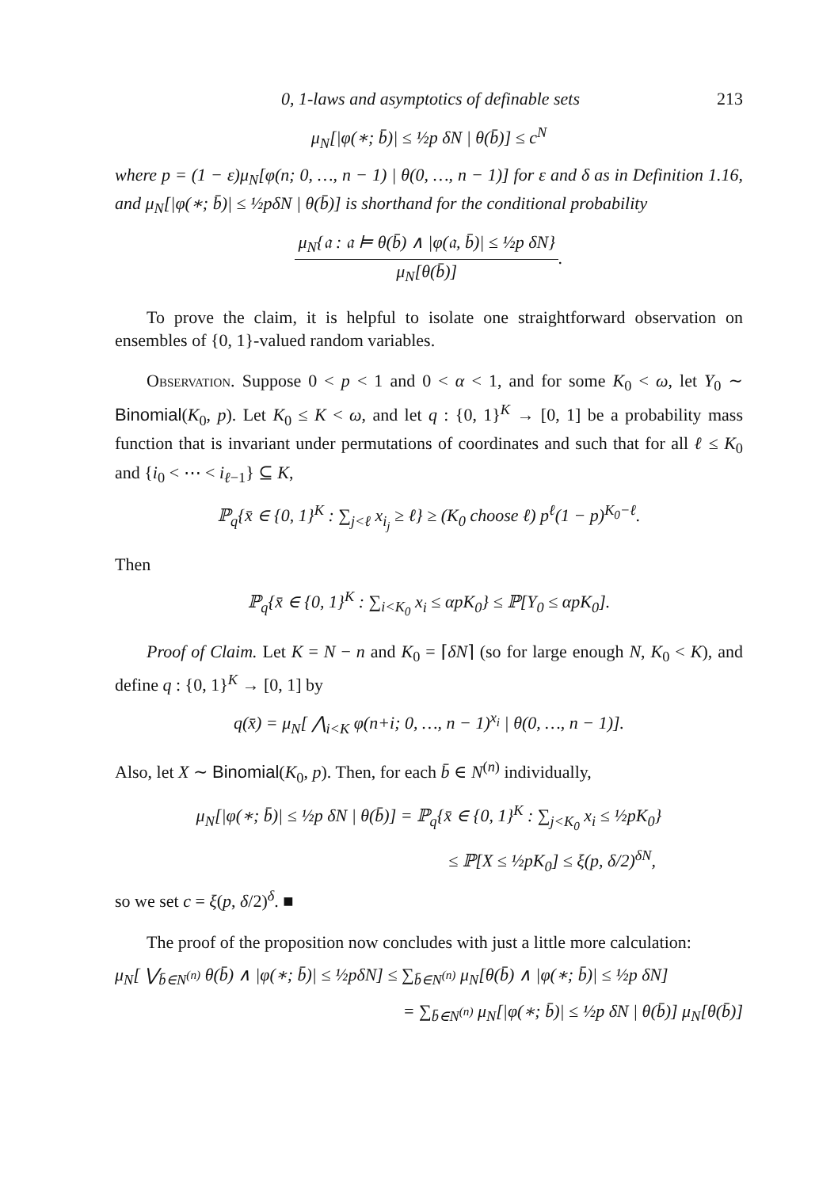0, 1-laws and asymptotics of definable sets 213
μ<sub>N</sub>[|φ(∗; b̄)| ≤ ½p δN | θ(b̄)] ≤ c<sup>N</sup>
where p = (1 − ε)μ<sub>N</sub>[φ(n; 0, …, n − 1) | θ(0, …, n − 1)] for ε and δ as in Definition 1.16, and μ<sub>N</sub>[|φ(∗; b̄)| ≤ ½pδN | θ(b̄)] is shorthand for the conditional probability
μ<sub>N</sub>{𝔞 : 𝔞 ⊨ θ(b̄) ∧ |φ(𝔞, b̄)| ≤ ½p δN} μ<sub>N</sub>[θ(b̄)].
To prove the claim, it is helpful to isolate one straightforward observation on ensembles of {0, 1}-valued random variables.
Observation. Suppose 0 < p < 1 and 0 < α < 1, and for some K<sub>0</sub> < ω, let Y<sub>0</sub> ∼ Binomial(K<sub>0</sub>, p). Let K<sub>0</sub> ≤ K < ω, and let q : {0, 1}<sup>K</sup> → [0, 1] be a probability mass function that is invariant under permutations of coordinates and such that for all ℓ ≤ K<sub>0</sub> and {i<sub>0</sub> < ⋯ < i<sub>ℓ−1</sub>} ⊆ K,
ℙ<sub>q</sub>{x̄ ∈ {0, 1}<sup>K</sup> : ∑<sub>j<ℓ</sub> x<sub>i<sub>j</sub></sub> ≥ ℓ} ≥ (K<sub>0</sub> choose ℓ) p<sup>ℓ</sup>(1 − p)<sup>K<sub>0</sub>−ℓ</sup>.
Then
ℙ<sub>q</sub>{x̄ ∈ {0, 1}<sup>K</sup> : ∑<sub>i<K<sub>0</sub></sub> x<sub>i</sub> ≤ αpK<sub>0</sub>} ≤ ℙ[Y<sub>0</sub> ≤ αpK<sub>0</sub>].
Proof of Claim. Let K = N − n and K<sub>0</sub> = ⌈δN⌉ (so for large enough N, K<sub>0</sub> < K), and define q : {0, 1}<sup>K</sup> → [0, 1] by
q(x̄) = μ<sub>N</sub>[ ⋀<sub>i<K</sub> φ(n+i; 0, …, n − 1)<sup>x<sub>i</sub></sup> | θ(0, …, n − 1)].
Also, let X ∼ Binomial(K<sub>0</sub>, p). Then, for each b̄ ∈ N<sup>(n)</sup> individually,
μ<sub>N</sub>[|φ(∗; b̄)| ≤ ½p δN | θ(b̄)] = ℙ<sub>q</sub>{x̄ ∈ {0, 1}<sup>K</sup> : ∑<sub>j<K<sub>0</sub></sub> x<sub>i</sub> ≤ ½pK<sub>0</sub>}
≤ ℙ[X ≤ ½pK<sub>0</sub>] ≤ ξ(p, δ/2)<sup>δN</sup>,
so we set c = ξ(p, δ/2)<sup>δ</sup>. ■
The proof of the proposition now concludes with just a little more calculation:
μ<sub>N</sub>[ ⋁<sub>b̄∈N<sup>(n)</sup></sub> θ(b̄) ∧ |φ(∗; b̄)| ≤ ½pδN] ≤ ∑<sub>b̄∈N<sup>(n)</sup></sub> μ<sub>N</sub>[θ(b̄) ∧ |φ(∗; b̄)| ≤ ½p δN]
= ∑<sub>b̄∈N<sup>(n)</sup></sub> μ<sub>N</sub>[|φ(∗; b̄)| ≤ ½p δN | θ(b̄)] μ<sub>N</sub>[θ(b̄)]